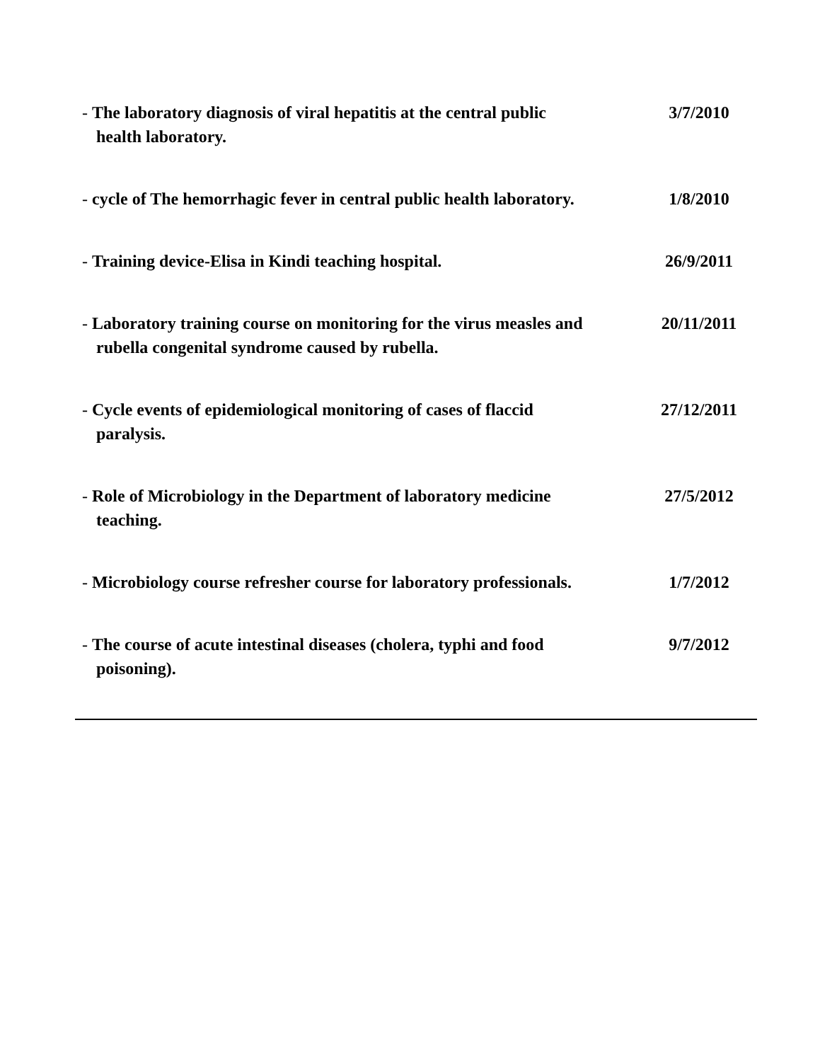- The laboratory diagnosis of viral hepatitis at the central public
health laboratory.
3/7/2010
- cycle of The hemorrhagic fever in central public health laboratory.
1/8/2010
- Training device-Elisa in Kindi teaching hospital. 26/9/2011
- Laboratory training course on monitoring for the virus measles and
rubella congenital syndrome caused by rubella.
20/11/2011
- Cycle events of epidemiological monitoring of cases of flaccid
paralysis.
27/12/2011
- Role of Microbiology in the Department of laboratory medicine
teaching.
27/5/2012
- Microbiology course refresher course for laboratory professionals.
1/7/2012
- The course of acute intestinal diseases (cholera, typhi and food
poisoning).
9/7/2012